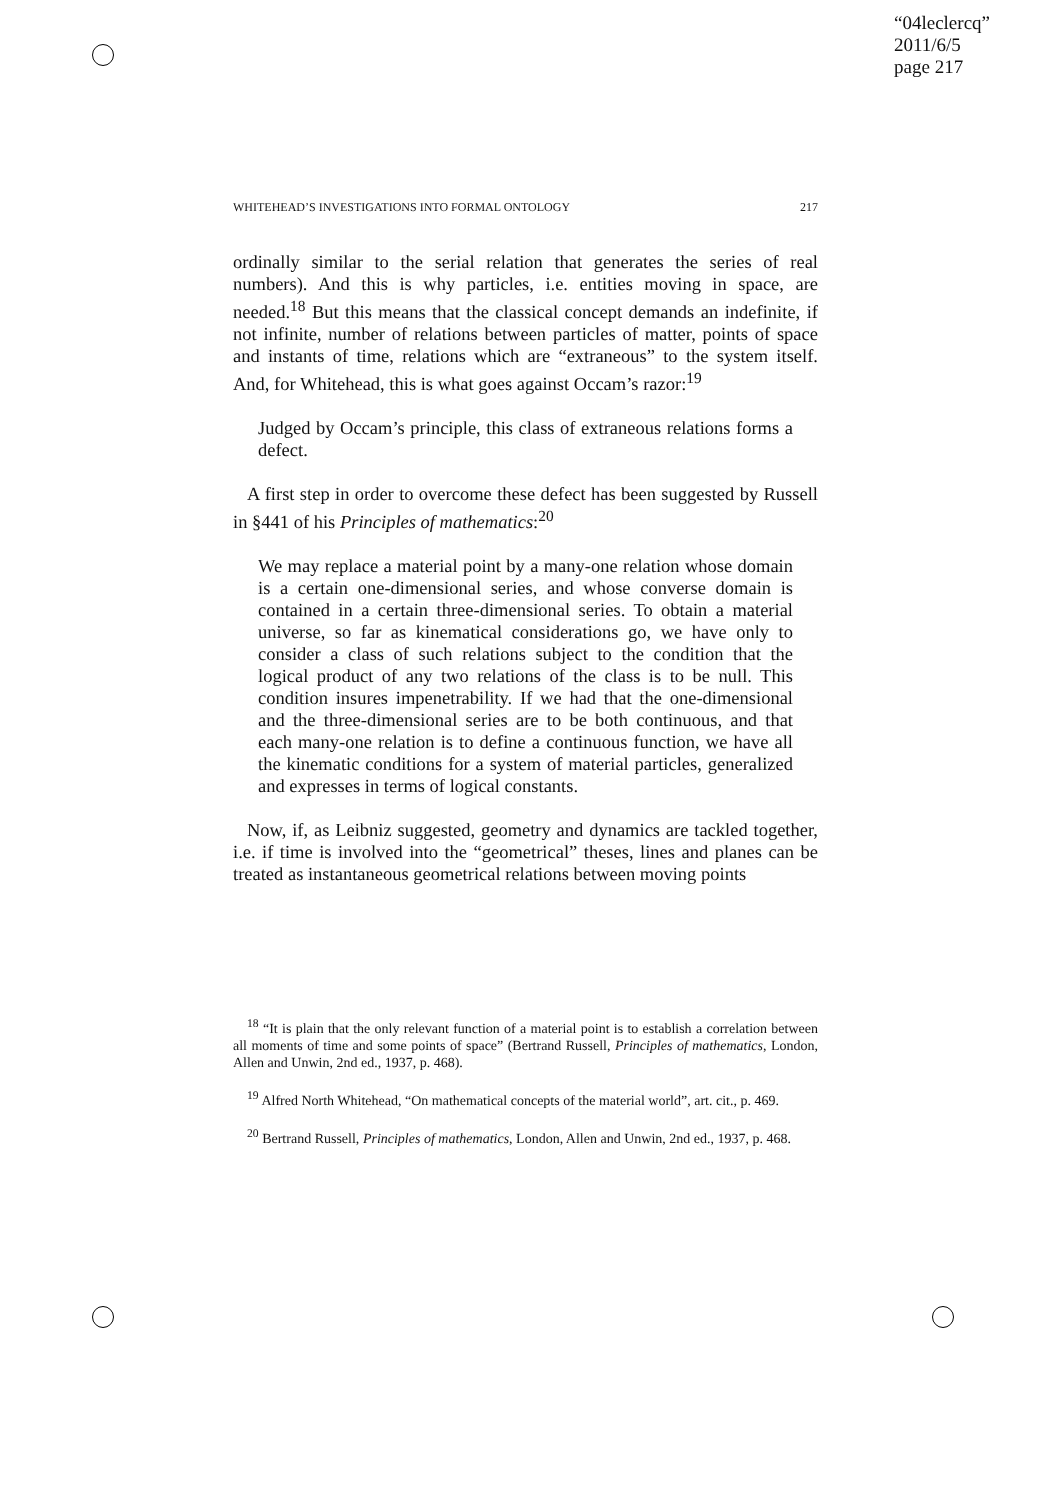“04leclercq”
2011/6/5
page 217
WHITEHEAD’S INVESTIGATIONS INTO FORMAL ONTOLOGY 217
ordinally similar to the serial relation that generates the series of real numbers). And this is why particles, i.e. entities moving in space, are needed.<sup>18</sup> But this means that the classical concept demands an indefinite, if not infinite, number of relations between particles of matter, points of space and instants of time, relations which are “extraneous” to the system itself. And, for Whitehead, this is what goes against Occam’s razor:<sup>19</sup>
Judged by Occam’s principle, this class of extraneous relations forms a defect.
A first step in order to overcome these defect has been suggested by Russell in §441 of his Principles of mathematics:<sup>20</sup>
We may replace a material point by a many-one relation whose domain is a certain one-dimensional series, and whose converse domain is contained in a certain three-dimensional series. To obtain a material universe, so far as kinematical considerations go, we have only to consider a class of such relations subject to the condition that the logical product of any two relations of the class is to be null. This condition insures impenetrability. If we had that the one-dimensional and the three-dimensional series are to be both continuous, and that each many-one relation is to define a continuous function, we have all the kinematic conditions for a system of material particles, generalized and expresses in terms of logical constants.
Now, if, as Leibniz suggested, geometry and dynamics are tackled together, i.e. if time is involved into the “geometrical” theses, lines and planes can be treated as instantaneous geometrical relations between moving points
<sup>18</sup> “It is plain that the only relevant function of a material point is to establish a correlation between all moments of time and some points of space” (Bertrand Russell, Principles of mathematics, London, Allen and Unwin, 2nd ed., 1937, p. 468).
<sup>19</sup> Alfred North Whitehead, “On mathematical concepts of the material world”, art. cit., p. 469.
<sup>20</sup> Bertrand Russell, Principles of mathematics, London, Allen and Unwin, 2nd ed., 1937, p. 468.